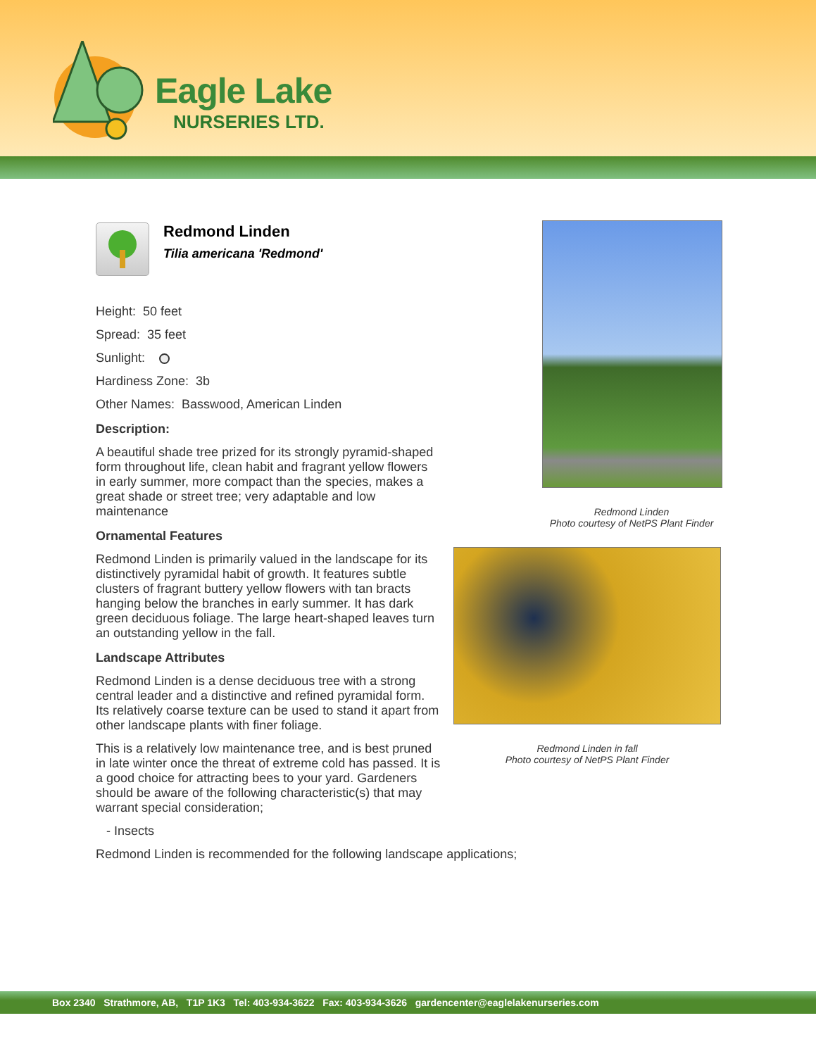Eagle Lake
NURSERIES LTD.
Redmond Linden
Tilia americana 'Redmond'
Height: 50 feet
Spread: 35 feet
Sunlight:
Hardiness Zone: 3b
Other Names: Basswood, American Linden
Description:
A beautiful shade tree prized for its strongly pyramid-shaped form throughout life, clean habit and fragrant yellow flowers in early summer, more compact than the species, makes a great shade or street tree; very adaptable and low maintenance
Ornamental Features
Redmond Linden is primarily valued in the landscape for its distinctively pyramidal habit of growth. It features subtle clusters of fragrant buttery yellow flowers with tan bracts hanging below the branches in early summer. It has dark green deciduous foliage. The large heart-shaped leaves turn an outstanding yellow in the fall.
Landscape Attributes
Redmond Linden is a dense deciduous tree with a strong central leader and a distinctive and refined pyramidal form. Its relatively coarse texture can be used to stand it apart from other landscape plants with finer foliage.
This is a relatively low maintenance tree, and is best pruned in late winter once the threat of extreme cold has passed. It is a good choice for attracting bees to your yard. Gardeners should be aware of the following characteristic(s) that may warrant special consideration;
- Insects
Redmond Linden is recommended for the following landscape applications;
Redmond Linden
Photo courtesy of NetPS Plant Finder
Redmond Linden in fall
Photo courtesy of NetPS Plant Finder
Box 2340 Strathmore, AB, T1P 1K3 Tel: 403-934-3622 Fax: 403-934-3626 gardencenter@eaglelakenurseries.com